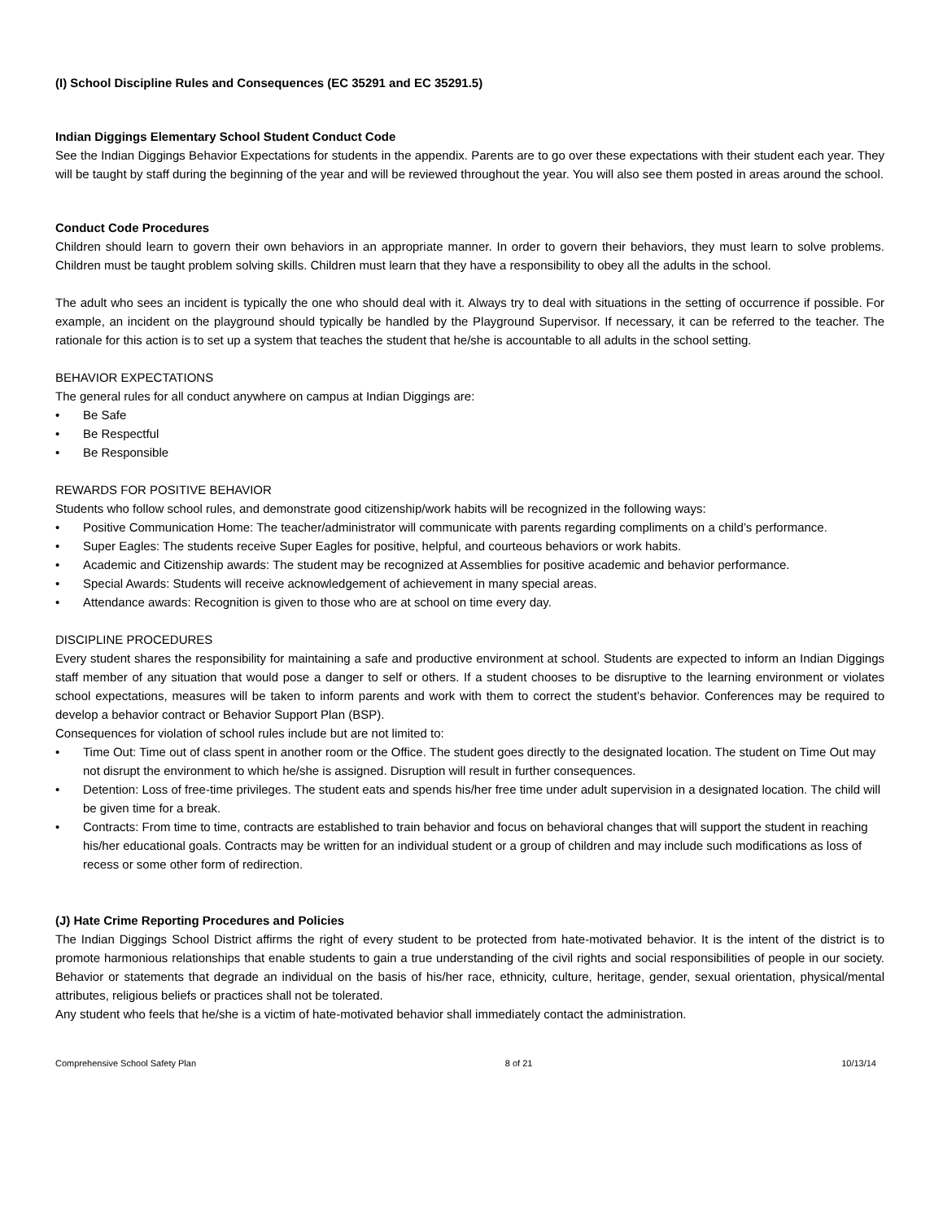(I) School Discipline Rules and Consequences (EC 35291 and EC 35291.5)
Indian Diggings Elementary School Student Conduct Code
See the Indian Diggings Behavior Expectations for students in the appendix. Parents are to go over these expectations with their student each year. They will be taught by staff during the beginning of the year and will be reviewed throughout the year. You will also see them posted in areas around the school.
Conduct Code Procedures
Children should learn to govern their own behaviors in an appropriate manner. In order to govern their behaviors, they must learn to solve problems. Children must be taught problem solving skills. Children must learn that they have a responsibility to obey all the adults in the school.
The adult who sees an incident is typically the one who should deal with it. Always try to deal with situations in the setting of occurrence if possible. For example, an incident on the playground should typically be handled by the Playground Supervisor. If necessary, it can be referred to the teacher. The rationale for this action is to set up a system that teaches the student that he/she is accountable to all adults in the school setting.
BEHAVIOR EXPECTATIONS
The general rules for all conduct anywhere on campus at Indian Diggings are:
• Be Safe
• Be Respectful
• Be Responsible
REWARDS FOR POSITIVE BEHAVIOR
Students who follow school rules, and demonstrate good citizenship/work habits will be recognized in the following ways:
• Positive Communication Home: The teacher/administrator will communicate with parents regarding compliments on a child’s performance.
• Super Eagles: The students receive Super Eagles for positive, helpful, and courteous behaviors or work habits.
• Academic and Citizenship awards: The student may be recognized at Assemblies for positive academic and behavior performance.
• Special Awards: Students will receive acknowledgement of achievement in many special areas.
• Attendance awards: Recognition is given to those who are at school on time every day.
DISCIPLINE PROCEDURES
Every student shares the responsibility for maintaining a safe and productive environment at school. Students are expected to inform an Indian Diggings staff member of any situation that would pose a danger to self or others. If a student chooses to be disruptive to the learning environment or violates school expectations, measures will be taken to inform parents and work with them to correct the student’s behavior. Conferences may be required to develop a behavior contract or Behavior Support Plan (BSP).
Consequences for violation of school rules include but are not limited to:
• Time Out: Time out of class spent in another room or the Office. The student goes directly to the designated location. The student on Time Out may not disrupt the environment to which he/she is assigned. Disruption will result in further consequences.
• Detention: Loss of free-time privileges. The student eats and spends his/her free time under adult supervision in a designated location. The child will be given time for a break.
• Contracts: From time to time, contracts are established to train behavior and focus on behavioral changes that will support the student in reaching his/her educational goals. Contracts may be written for an individual student or a group of children and may include such modifications as loss of recess or some other form of redirection.
(J) Hate Crime Reporting Procedures and Policies
The Indian Diggings School District affirms the right of every student to be protected from hate-motivated behavior. It is the intent of the district is to promote harmonious relationships that enable students to gain a true understanding of the civil rights and social responsibilities of people in our society. Behavior or statements that degrade an individual on the basis of his/her race, ethnicity, culture, heritage, gender, sexual orientation, physical/mental attributes, religious beliefs or practices shall not be tolerated.
Any student who feels that he/she is a victim of hate-motivated behavior shall immediately contact the administration.
Comprehensive School Safety Plan 8 of 21 10/13/14